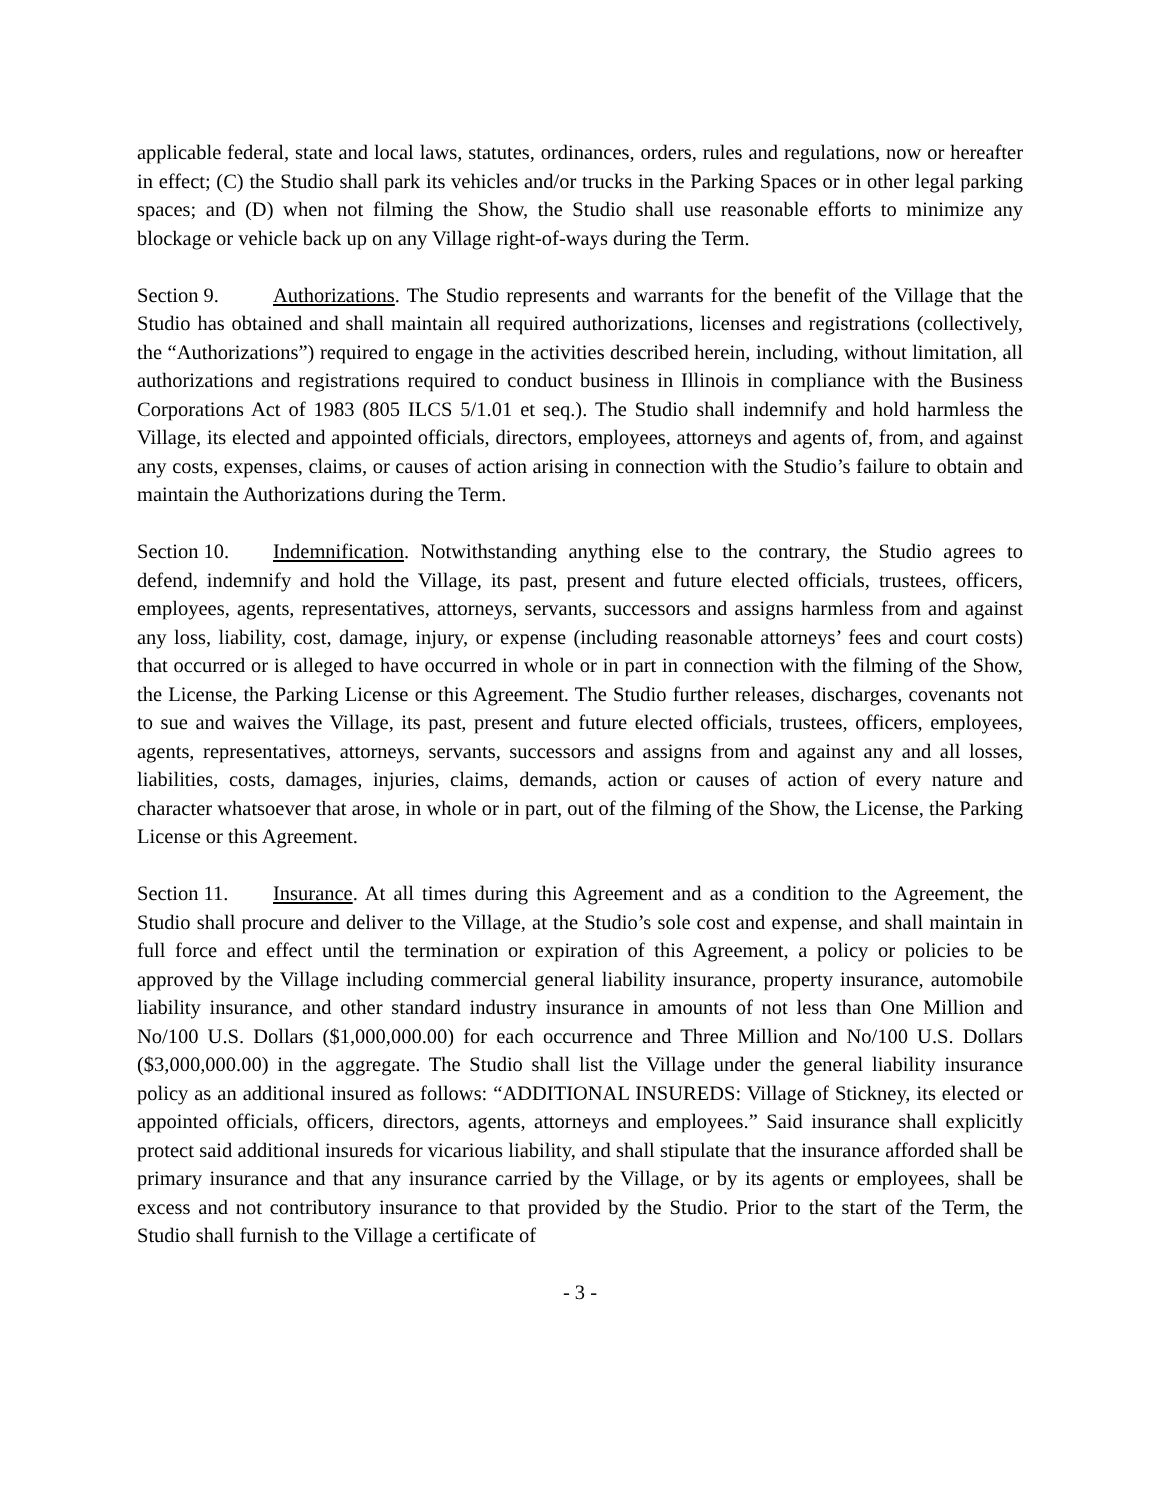applicable federal, state and local laws, statutes, ordinances, orders, rules and regulations, now or hereafter in effect; (C) the Studio shall park its vehicles and/or trucks in the Parking Spaces or in other legal parking spaces; and (D) when not filming the Show, the Studio shall use reasonable efforts to minimize any blockage or vehicle back up on any Village right-of-ways during the Term.
Section 9. Authorizations. The Studio represents and warrants for the benefit of the Village that the Studio has obtained and shall maintain all required authorizations, licenses and registrations (collectively, the “Authorizations”) required to engage in the activities described herein, including, without limitation, all authorizations and registrations required to conduct business in Illinois in compliance with the Business Corporations Act of 1983 (805 ILCS 5/1.01 et seq.). The Studio shall indemnify and hold harmless the Village, its elected and appointed officials, directors, employees, attorneys and agents of, from, and against any costs, expenses, claims, or causes of action arising in connection with the Studio’s failure to obtain and maintain the Authorizations during the Term.
Section 10. Indemnification. Notwithstanding anything else to the contrary, the Studio agrees to defend, indemnify and hold the Village, its past, present and future elected officials, trustees, officers, employees, agents, representatives, attorneys, servants, successors and assigns harmless from and against any loss, liability, cost, damage, injury, or expense (including reasonable attorneys’ fees and court costs) that occurred or is alleged to have occurred in whole or in part in connection with the filming of the Show, the License, the Parking License or this Agreement. The Studio further releases, discharges, covenants not to sue and waives the Village, its past, present and future elected officials, trustees, officers, employees, agents, representatives, attorneys, servants, successors and assigns from and against any and all losses, liabilities, costs, damages, injuries, claims, demands, action or causes of action of every nature and character whatsoever that arose, in whole or in part, out of the filming of the Show, the License, the Parking License or this Agreement.
Section 11. Insurance. At all times during this Agreement and as a condition to the Agreement, the Studio shall procure and deliver to the Village, at the Studio’s sole cost and expense, and shall maintain in full force and effect until the termination or expiration of this Agreement, a policy or policies to be approved by the Village including commercial general liability insurance, property insurance, automobile liability insurance, and other standard industry insurance in amounts of not less than One Million and No/100 U.S. Dollars ($1,000,000.00) for each occurrence and Three Million and No/100 U.S. Dollars ($3,000,000.00) in the aggregate. The Studio shall list the Village under the general liability insurance policy as an additional insured as follows: “ADDITIONAL INSUREDS: Village of Stickney, its elected or appointed officials, officers, directors, agents, attorneys and employees.” Said insurance shall explicitly protect said additional insureds for vicarious liability, and shall stipulate that the insurance afforded shall be primary insurance and that any insurance carried by the Village, or by its agents or employees, shall be excess and not contributory insurance to that provided by the Studio. Prior to the start of the Term, the Studio shall furnish to the Village a certificate of
- 3 -